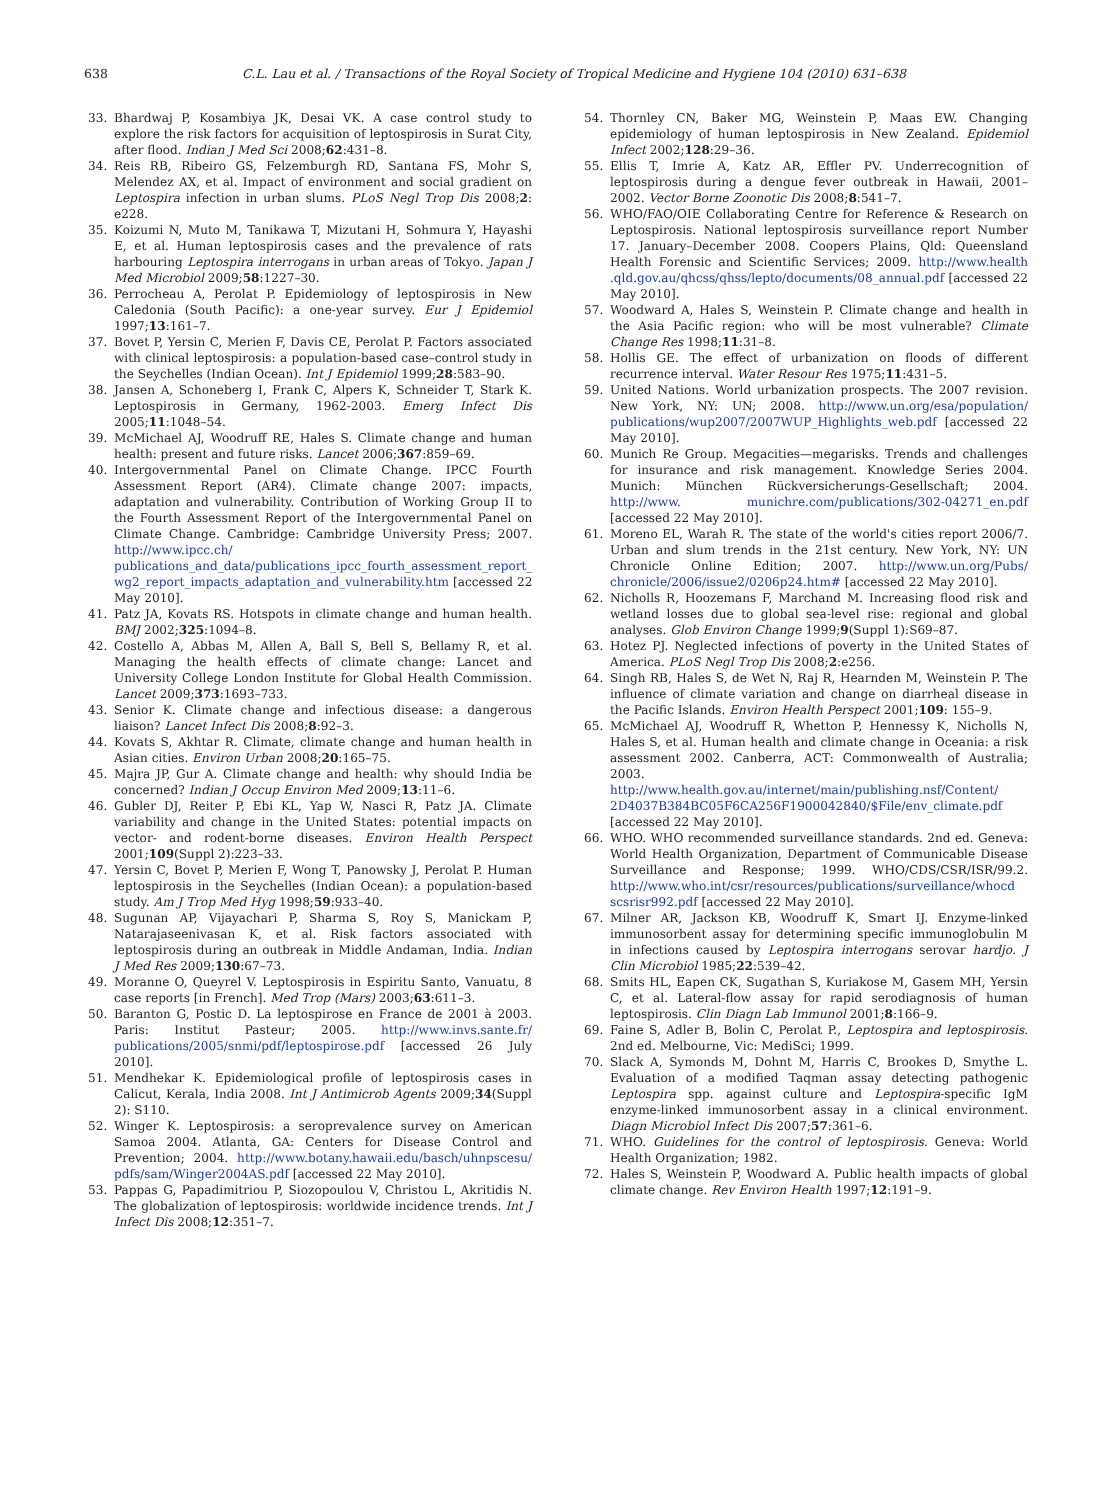638 C.L. Lau et al. / Transactions of the Royal Society of Tropical Medicine and Hygiene 104 (2010) 631–638
33. Bhardwaj P, Kosambiya JK, Desai VK. A case control study to explore the risk factors for acquisition of leptospirosis in Surat City, after flood. Indian J Med Sci 2008;62:431–8.
34. Reis RB, Ribeiro GS, Felzemburgh RD, Santana FS, Mohr S, Melendez AX, et al. Impact of environment and social gradient on Leptospira infection in urban slums. PLoS Negl Trop Dis 2008;2: e228.
35. Koizumi N, Muto M, Tanikawa T, Mizutani H, Sohmura Y, Hayashi E, et al. Human leptospirosis cases and the prevalence of rats harbouring Leptospira interrogans in urban areas of Tokyo. Japan J Med Microbiol 2009;58:1227–30.
36. Perrocheau A, Perolat P. Epidemiology of leptospirosis in New Caledonia (South Pacific): a one-year survey. Eur J Epidemiol 1997;13:161–7.
37. Bovet P, Yersin C, Merien F, Davis CE, Perolat P. Factors associated with clinical leptospirosis: a population-based case–control study in the Seychelles (Indian Ocean). Int J Epidemiol 1999;28:583–90.
38. Jansen A, Schoneberg I, Frank C, Alpers K, Schneider T, Stark K. Leptospirosis in Germany, 1962-2003. Emerg Infect Dis 2005;11:1048–54.
39. McMichael AJ, Woodruff RE, Hales S. Climate change and human health: present and future risks. Lancet 2006;367:859–69.
40. Intergovernmental Panel on Climate Change. IPCC Fourth Assessment Report (AR4). Climate change 2007: impacts, adaptation and vulnerability. Contribution of Working Group II to the Fourth Assessment Report of the Intergovernmental Panel on Climate Change. Cambridge: Cambridge University Press; 2007. http://www.ipcc.ch/ publications_and_data/publications_ipcc_fourth_assessment_report_ wg2_report_impacts_adaptation_and_vulnerability.htm [accessed 22 May 2010].
41. Patz JA, Kovats RS. Hotspots in climate change and human health. BMJ 2002;325:1094–8.
42. Costello A, Abbas M, Allen A, Ball S, Bell S, Bellamy R, et al. Managing the health effects of climate change: Lancet and University College London Institute for Global Health Commission. Lancet 2009;373:1693–733.
43. Senior K. Climate change and infectious disease: a dangerous liaison? Lancet Infect Dis 2008;8:92–3.
44. Kovats S, Akhtar R. Climate, climate change and human health in Asian cities. Environ Urban 2008;20:165–75.
45. Majra JP, Gur A. Climate change and health: why should India be concerned? Indian J Occup Environ Med 2009;13:11–6.
46. Gubler DJ, Reiter P, Ebi KL, Yap W, Nasci R, Patz JA. Climate variability and change in the United States: potential impacts on vector- and rodent-borne diseases. Environ Health Perspect 2001;109(Suppl 2):223–33.
47. Yersin C, Bovet P, Merien F, Wong T, Panowsky J, Perolat P. Human leptospirosis in the Seychelles (Indian Ocean): a population-based study. Am J Trop Med Hyg 1998;59:933–40.
48. Sugunan AP, Vijayachari P, Sharma S, Roy S, Manickam P, Natarajaseenivasan K, et al. Risk factors associated with leptospirosis during an outbreak in Middle Andaman, India. Indian J Med Res 2009;130:67–73.
49. Moranne O, Queyrel V. Leptospirosis in Espiritu Santo, Vanuatu, 8 case reports [in French]. Med Trop (Mars) 2003;63:611–3.
50. Baranton G, Postic D. La leptospirose en France de 2001 à 2003. Paris: Institut Pasteur; 2005. http://www.invs.sante.fr/ publications/2005/snmi/pdf/leptospirose.pdf [accessed 26 July 2010].
51. Mendhekar K. Epidemiological profile of leptospirosis cases in Calicut, Kerala, India 2008. Int J Antimicrob Agents 2009;34(Suppl 2): S110.
52. Winger K. Leptospirosis: a seroprevalence survey on American Samoa 2004. Atlanta, GA: Centers for Disease Control and Prevention; 2004. http://www.botany.hawaii.edu/basch/uhnpscesu/ pdfs/sam/Winger2004AS.pdf [accessed 22 May 2010].
53. Pappas G, Papadimitriou P, Siozopoulou V, Christou L, Akritidis N. The globalization of leptospirosis: worldwide incidence trends. Int J Infect Dis 2008;12:351–7.
54. Thornley CN, Baker MG, Weinstein P, Maas EW. Changing epidemiology of human leptospirosis in New Zealand. Epidemiol Infect 2002;128:29–36.
55. Ellis T, Imrie A, Katz AR, Effler PV. Underrecognition of leptospirosis during a dengue fever outbreak in Hawaii, 2001–2002. Vector Borne Zoonotic Dis 2008;8:541–7.
56. WHO/FAO/OIE Collaborating Centre for Reference & Research on Leptospirosis. National leptospirosis surveillance report Number 17. January–December 2008. Coopers Plains, Qld: Queensland Health Forensic and Scientific Services; 2009. http://www.health .qld.gov.au/qhcss/qhss/lepto/documents/08_annual.pdf [accessed 22 May 2010].
57. Woodward A, Hales S, Weinstein P. Climate change and health in the Asia Pacific region: who will be most vulnerable? Climate Change Res 1998;11:31–8.
58. Hollis GE. The effect of urbanization on floods of different recurrence interval. Water Resour Res 1975;11:431–5.
59. United Nations. World urbanization prospects. The 2007 revision. New York, NY: UN; 2008. http://www.un.org/esa/population/ publications/wup2007/2007WUP_Highlights_web.pdf [accessed 22 May 2010].
60. Munich Re Group. Megacities—megarisks. Trends and challenges for insurance and risk management. Knowledge Series 2004. Munich: München Rückversicherungs-Gesellschaft; 2004. http://www. munichre.com/publications/302-04271_en.pdf [accessed 22 May 2010].
61. Moreno EL, Warah R. The state of the world's cities report 2006/7. Urban and slum trends in the 21st century. New York, NY: UN Chronicle Online Edition; 2007. http://www.un.org/Pubs/ chronicle/2006/issue2/0206p24.htm# [accessed 22 May 2010].
62. Nicholls R, Hoozemans F, Marchand M. Increasing flood risk and wetland losses due to global sea-level rise: regional and global analyses. Glob Environ Change 1999;9(Suppl 1):S69–87.
63. Hotez PJ. Neglected infections of poverty in the United States of America. PLoS Negl Trop Dis 2008;2:e256.
64. Singh RB, Hales S, de Wet N, Raj R, Hearnden M, Weinstein P. The influence of climate variation and change on diarrheal disease in the Pacific Islands. Environ Health Perspect 2001;109: 155–9.
65. McMichael AJ, Woodruff R, Whetton P, Hennessy K, Nicholls N, Hales S, et al. Human health and climate change in Oceania: a risk assessment 2002. Canberra, ACT: Commonwealth of Australia; 2003. http://www.health.gov.au/internet/main/publishing.nsf/Content/ 2D4037B384BC05F6CA256F1900042840/$File/env_climate.pdf [accessed 22 May 2010].
66. WHO. WHO recommended surveillance standards. 2nd ed. Geneva: World Health Organization, Department of Communicable Disease Surveillance and Response; 1999. WHO/CDS/CSR/ISR/99.2. http://www.who.int/csr/resources/publications/surveillance/whocd scsrisr992.pdf [accessed 22 May 2010].
67. Milner AR, Jackson KB, Woodruff K, Smart IJ. Enzyme-linked immunosorbent assay for determining specific immunoglobulin M in infections caused by Leptospira interrogans serovar hardjo. J Clin Microbiol 1985;22:539–42.
68. Smits HL, Eapen CK, Sugathan S, Kuriakose M, Gasem MH, Yersin C, et al. Lateral-flow assay for rapid serodiagnosis of human leptospirosis. Clin Diagn Lab Immunol 2001;8:166–9.
69. Faine S, Adler B, Bolin C, Perolat P., Leptospira and leptospirosis. 2nd ed. Melbourne, Vic: MediSci; 1999.
70. Slack A, Symonds M, Dohnt M, Harris C, Brookes D, Smythe L. Evaluation of a modified Taqman assay detecting pathogenic Leptospira spp. against culture and Leptospira-specific IgM enzyme-linked immunosorbent assay in a clinical environment. Diagn Microbiol Infect Dis 2007;57:361–6.
71. WHO. Guidelines for the control of leptospirosis. Geneva: World Health Organization; 1982.
72. Hales S, Weinstein P, Woodward A. Public health impacts of global climate change. Rev Environ Health 1997;12:191–9.